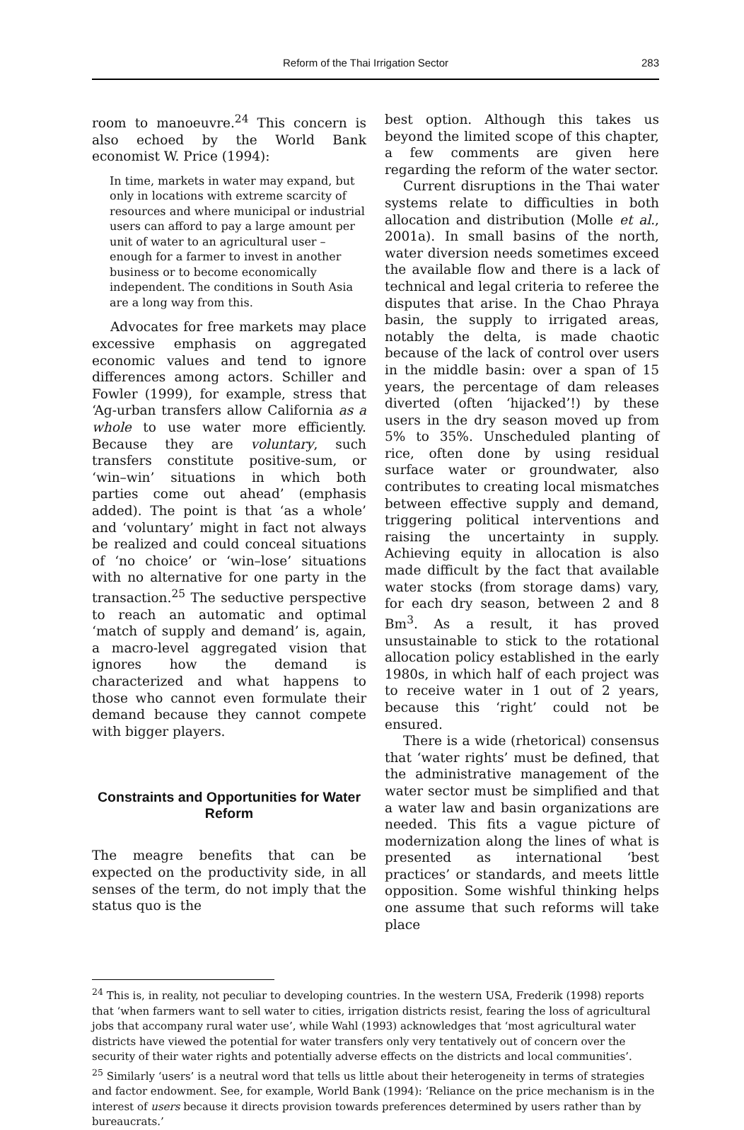Reform of the Thai Irrigation Sector 283
room to manoeuvre.<sup>24</sup> This concern is also echoed by the World Bank economist W. Price (1994):
In time, markets in water may expand, but only in locations with extreme scarcity of resources and where municipal or industrial users can afford to pay a large amount per unit of water to an agricultural user – enough for a farmer to invest in another business or to become economically independent. The conditions in South Asia are a long way from this.
Advocates for free markets may place excessive emphasis on aggregated economic values and tend to ignore differences among actors. Schiller and Fowler (1999), for example, stress that ‘Ag-urban transfers allow California as a whole to use water more efficiently. Because they are voluntary, such transfers constitute positive-sum, or ‘win–win’ situations in which both parties come out ahead’ (emphasis added). The point is that ‘as a whole’ and ‘voluntary’ might in fact not always be realized and could conceal situations of ‘no choice’ or ‘win–lose’ situations with no alternative for one party in the transaction.<sup>25</sup> The seductive perspective to reach an automatic and optimal ‘match of supply and demand’ is, again, a macro-level aggregated vision that ignores how the demand is characterized and what happens to those who cannot even formulate their demand because they cannot compete with bigger players.
Constraints and Opportunities for Water Reform
The meagre benefits that can be expected on the productivity side, in all senses of the term, do not imply that the status quo is the
best option. Although this takes us beyond the limited scope of this chapter, a few comments are given here regarding the reform of the water sector.
Current disruptions in the Thai water systems relate to difficulties in both allocation and distribution (Molle et al., 2001a). In small basins of the north, water diversion needs sometimes exceed the available flow and there is a lack of technical and legal criteria to referee the disputes that arise. In the Chao Phraya basin, the supply to irrigated areas, notably the delta, is made chaotic because of the lack of control over users in the middle basin: over a span of 15 years, the percentage of dam releases diverted (often ‘hijacked’!) by these users in the dry season moved up from 5% to 35%. Unscheduled planting of rice, often done by using residual surface water or groundwater, also contributes to creating local mismatches between effective supply and demand, triggering political interventions and raising the uncertainty in supply. Achieving equity in allocation is also made difficult by the fact that available water stocks (from storage dams) vary, for each dry season, between 2 and 8 Bm<sup>3</sup>. As a result, it has proved unsustainable to stick to the rotational allocation policy established in the early 1980s, in which half of each project was to receive water in 1 out of 2 years, because this ‘right’ could not be ensured.
There is a wide (rhetorical) consensus that ‘water rights’ must be defined, that the administrative management of the water sector must be simplified and that a water law and basin organizations are needed. This fits a vague picture of modernization along the lines of what is presented as international ‘best practices’ or standards, and meets little opposition. Some wishful thinking helps one assume that such reforms will take place
<sup>24</sup> This is, in reality, not peculiar to developing countries. In the western USA, Frederik (1998) reports that ‘when farmers want to sell water to cities, irrigation districts resist, fearing the loss of agricultural jobs that accompany rural water use’, while Wahl (1993) acknowledges that ‘most agricultural water districts have viewed the potential for water transfers only very tentatively out of concern over the security of their water rights and potentially adverse effects on the districts and local communities’.
<sup>25</sup> Similarly ‘users’ is a neutral word that tells us little about their heterogeneity in terms of strategies and factor endowment. See, for example, World Bank (1994): ‘Reliance on the price mechanism is in the interest of users because it directs provision towards preferences determined by users rather than by bureaucrats.’